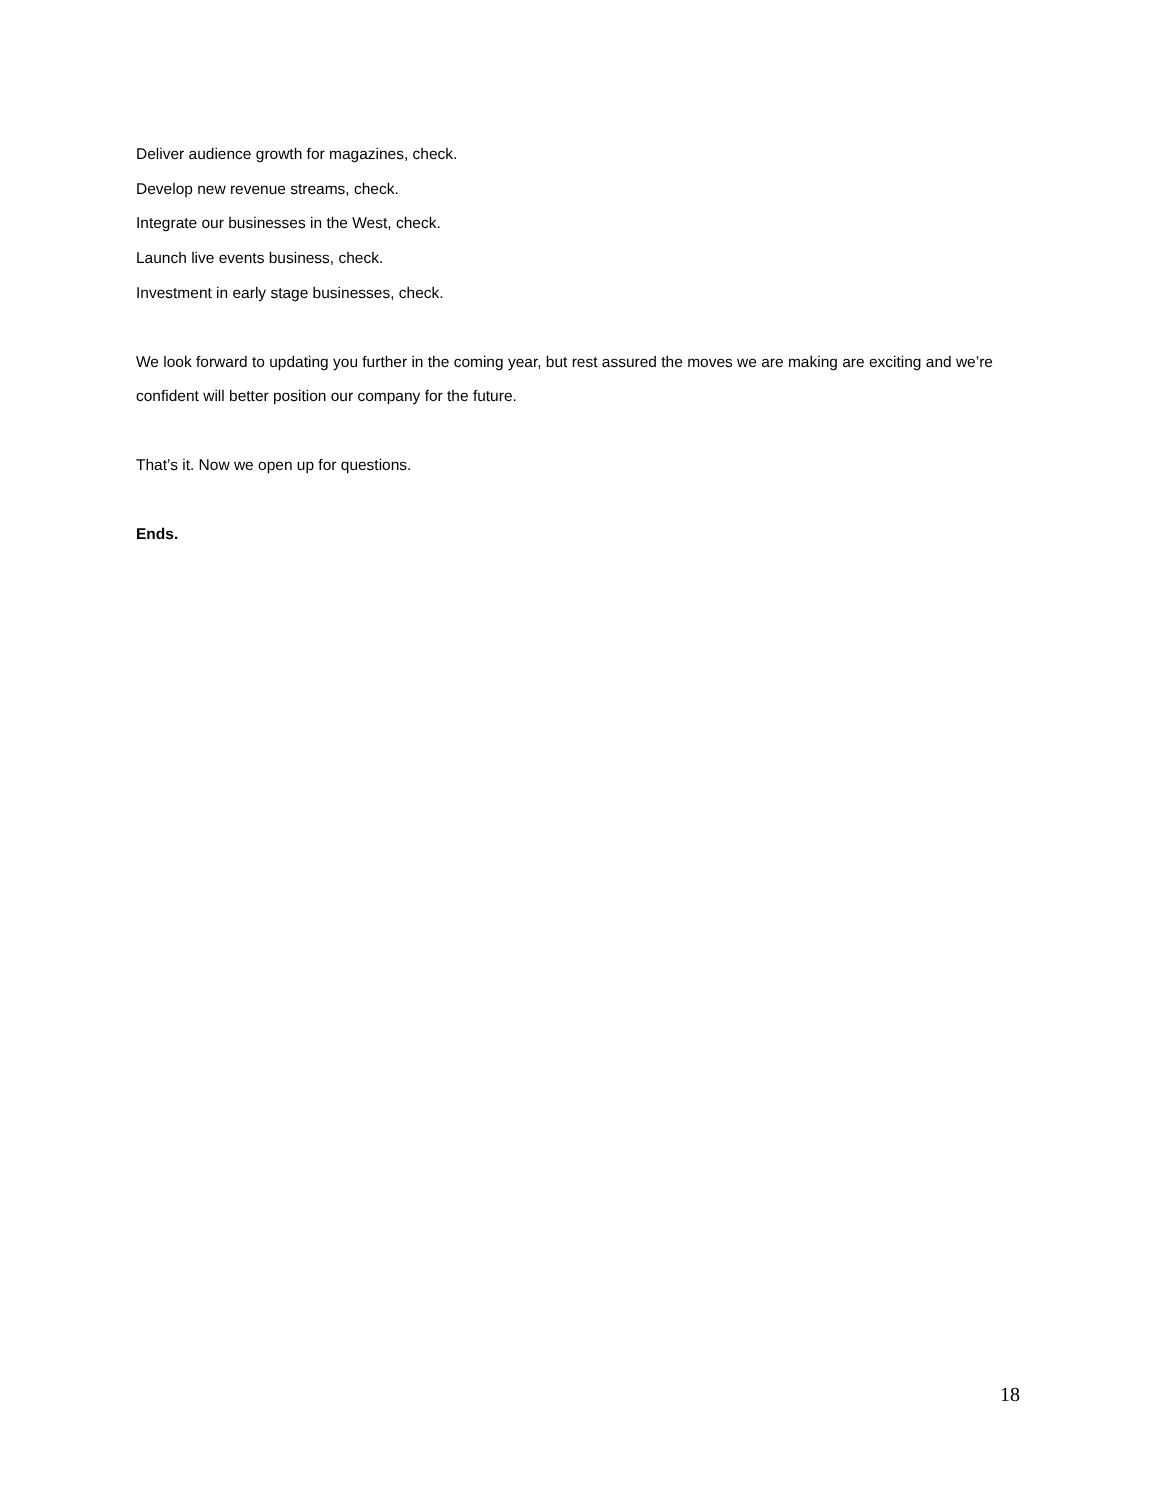Deliver audience growth for magazines, check.
Develop new revenue streams, check.
Integrate our businesses in the West, check.
Launch live events business, check.
Investment in early stage businesses, check.
We look forward to updating you further in the coming year, but rest assured the moves we are making are exciting and we’re confident will better position our company for the future.
That’s it. Now we open up for questions.
Ends.
18